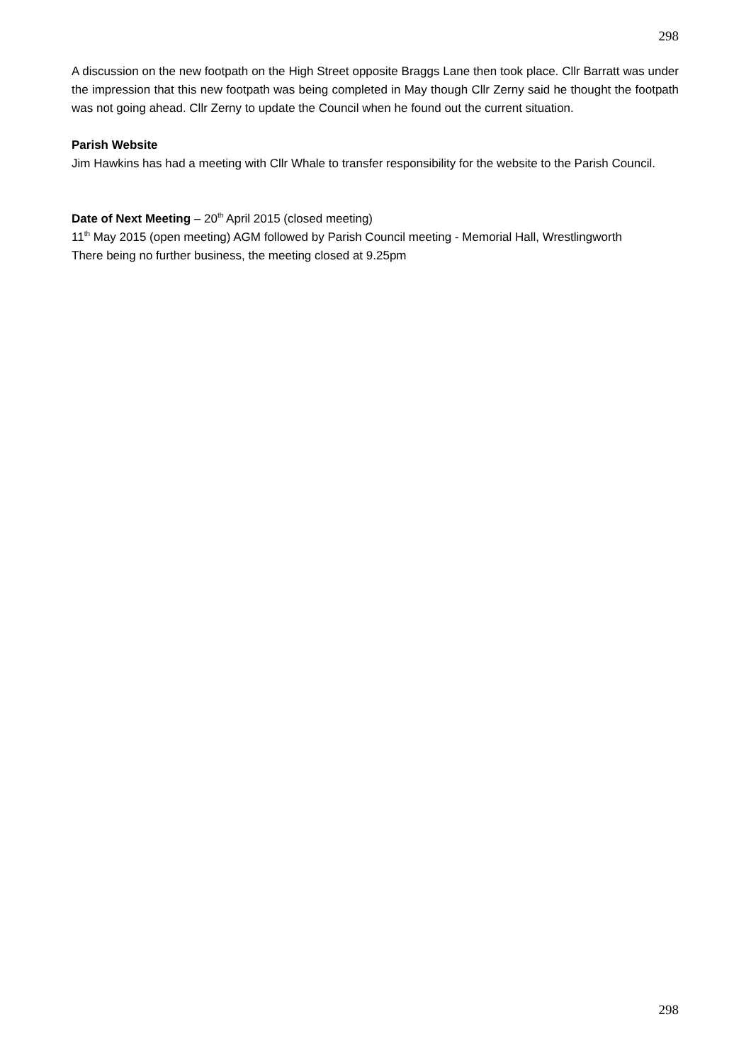298
A discussion on the new footpath on the High Street opposite Braggs Lane then took place. Cllr Barratt was under the impression that this new footpath was being completed in May though Cllr Zerny said he thought the footpath was not going ahead. Cllr Zerny to update the Council when he found out the current situation.
Parish Website
Jim Hawkins has had a meeting with Cllr Whale to transfer responsibility for the website to the Parish Council.
Date of Next Meeting – 20<sup>th</sup> April 2015 (closed meeting)
11<sup>th</sup> May 2015 (open meeting) AGM followed by Parish Council meeting - Memorial Hall, Wrestlingworth
There being no further business, the meeting closed at 9.25pm
298